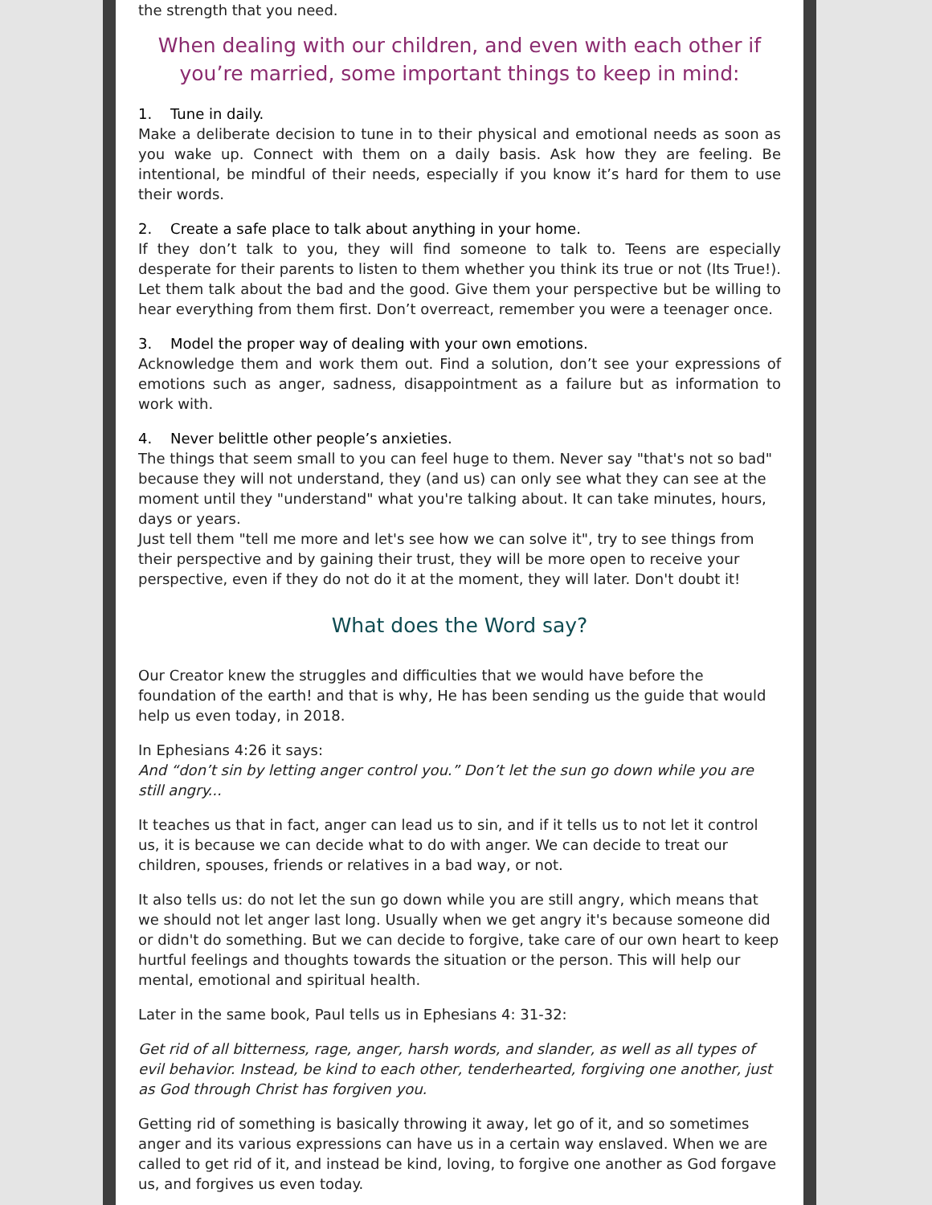the strength that you need.
When dealing with our children, and even with each other if you’re married, some important things to keep in mind:
1. Tune in daily.
Make a deliberate decision to tune in to their physical and emotional needs as soon as you wake up. Connect with them on a daily basis. Ask how they are feeling. Be intentional, be mindful of their needs, especially if you know it’s hard for them to use their words.
2. Create a safe place to talk about anything in your home.
If they don’t talk to you, they will find someone to talk to. Teens are especially desperate for their parents to listen to them whether you think its true or not (Its True!). Let them talk about the bad and the good. Give them your perspective but be willing to hear everything from them first. Don’t overreact, remember you were a teenager once.
3. Model the proper way of dealing with your own emotions.
Acknowledge them and work them out. Find a solution, don’t see your expressions of emotions such as anger, sadness, disappointment as a failure but as information to work with.
4. Never belittle other people’s anxieties.
The things that seem small to you can feel huge to them. Never say "that's not so bad" because they will not understand, they (and us) can only see what they can see at the moment until they "understand" what you're talking about. It can take minutes, hours, days or years.
Just tell them "tell me more and let's see how we can solve it", try to see things from their perspective and by gaining their trust, they will be more open to receive your perspective, even if they do not do it at the moment, they will later. Don't doubt it!
What does the Word say?
Our Creator knew the struggles and difficulties that we would have before the foundation of the earth! and that is why, He has been sending us the guide that would help us even today, in 2018.
In Ephesians 4:26 it says:
And “don’t sin by letting anger control you.” Don’t let the sun go down while you are still angry...
It teaches us that in fact, anger can lead us to sin, and if it tells us to not let it control us, it is because we can decide what to do with anger. We can decide to treat our children, spouses, friends or relatives in a bad way, or not.
It also tells us: do not let the sun go down while you are still angry, which means that we should not let anger last long. Usually when we get angry it's because someone did or didn't do something. But we can decide to forgive, take care of our own heart to keep hurtful feelings and thoughts towards the situation or the person. This will help our mental, emotional and spiritual health.
Later in the same book, Paul tells us in Ephesians 4: 31-32:
Get rid of all bitterness, rage, anger, harsh words, and slander, as well as all types of evil behavior. Instead, be kind to each other, tenderhearted, forgiving one another, just as God through Christ has forgiven you.
Getting rid of something is basically throwing it away, let go of it, and so sometimes anger and its various expressions can have us in a certain way enslaved. When we are called to get rid of it, and instead be kind, loving, to forgive one another as God forgave us, and forgives us even today.